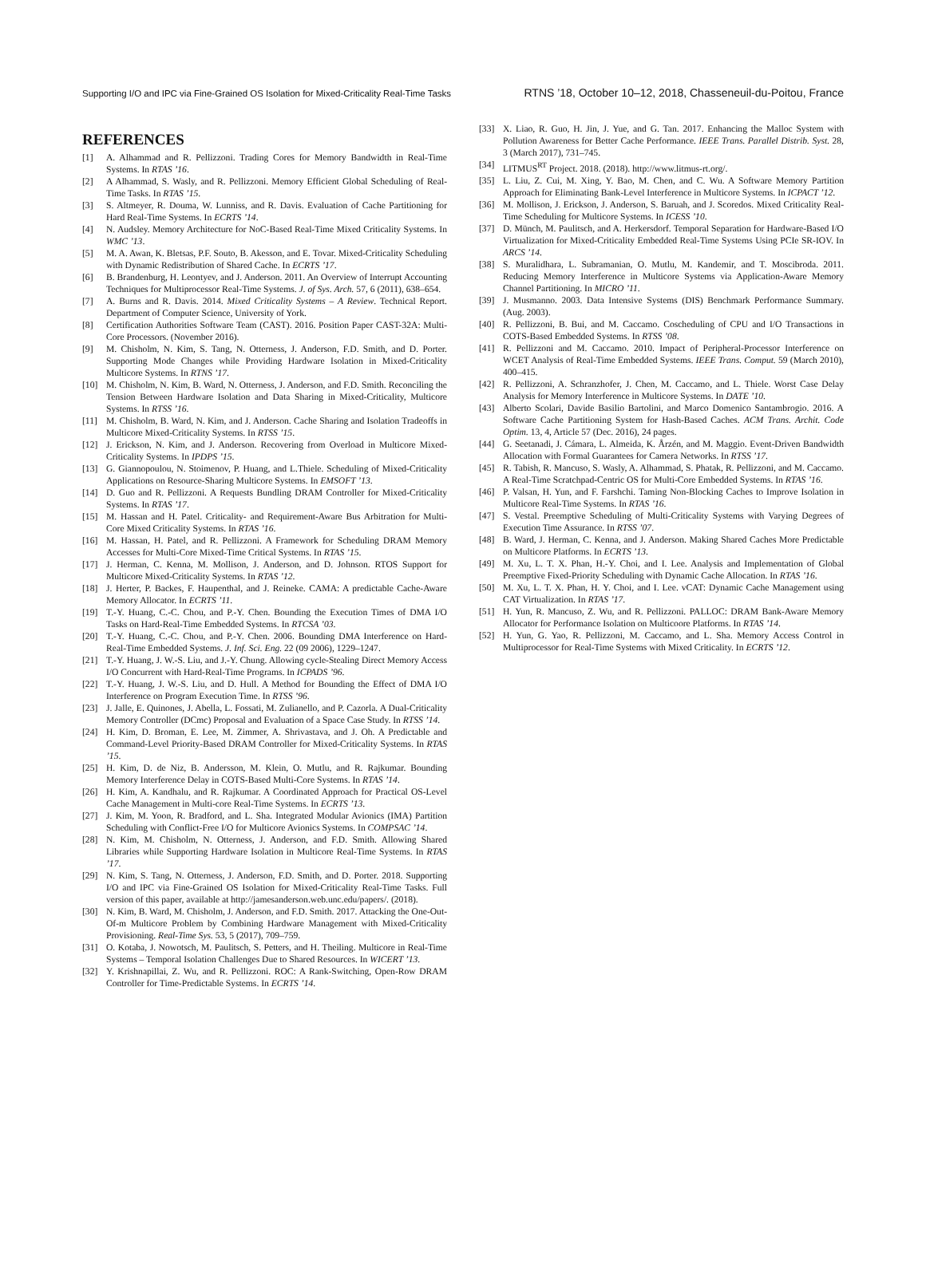Supporting I/O and IPC via Fine-Grained OS Isolation for Mixed-Criticality Real-Time Tasks RTNS ’18, October 10–12, 2018, Chasseneuil-du-Poitou, France
REFERENCES
[1] A. Alhammad and R. Pellizzoni. Trading Cores for Memory Bandwidth in Real-Time Systems. In RTAS ’16.
[2] A Alhammad, S. Wasly, and R. Pellizzoni. Memory Efficient Global Scheduling of Real-Time Tasks. In RTAS ’15.
[3] S. Altmeyer, R. Douma, W. Lunniss, and R. Davis. Evaluation of Cache Partitioning for Hard Real-Time Systems. In ECRTS ’14.
[4] N. Audsley. Memory Architecture for NoC-Based Real-Time Mixed Criticality Systems. In WMC ’13.
[5] M. A. Awan, K. Bletsas, P.F. Souto, B. Akesson, and E. Tovar. Mixed-Criticality Scheduling with Dynamic Redistribution of Shared Cache. In ECRTS ’17.
[6] B. Brandenburg, H. Leontyev, and J. Anderson. 2011. An Overview of Interrupt Accounting Techniques for Multiprocessor Real-Time Systems. J. of Sys. Arch. 57, 6 (2011), 638–654.
[7] A. Burns and R. Davis. 2014. Mixed Criticality Systems – A Review. Technical Report. Department of Computer Science, University of York.
[8] Certification Authorities Software Team (CAST). 2016. Position Paper CAST-32A: Multi-Core Processors. (November 2016).
[9] M. Chisholm, N. Kim, S. Tang, N. Otterness, J. Anderson, F.D. Smith, and D. Porter. Supporting Mode Changes while Providing Hardware Isolation in Mixed-Criticality Multicore Systems. In RTNS ’17.
[10] M. Chisholm, N. Kim, B. Ward, N. Otterness, J. Anderson, and F.D. Smith. Reconciling the Tension Between Hardware Isolation and Data Sharing in Mixed-Criticality, Multicore Systems. In RTSS ’16.
[11] M. Chisholm, B. Ward, N. Kim, and J. Anderson. Cache Sharing and Isolation Tradeoffs in Multicore Mixed-Criticality Systems. In RTSS ’15.
[12] J. Erickson, N. Kim, and J. Anderson. Recovering from Overload in Multicore Mixed-Criticality Systems. In IPDPS ’15.
[13] G. Giannopoulou, N. Stoimenov, P. Huang, and L.Thiele. Scheduling of Mixed-Criticality Applications on Resource-Sharing Multicore Systems. In EMSOFT ’13.
[14] D. Guo and R. Pellizzoni. A Requests Bundling DRAM Controller for Mixed-Criticality Systems. In RTAS ’17.
[15] M. Hassan and H. Patel. Criticality- and Requirement-Aware Bus Arbitration for Multi-Core Mixed Criticality Systems. In RTAS ’16.
[16] M. Hassan, H. Patel, and R. Pellizzoni. A Framework for Scheduling DRAM Memory Accesses for Multi-Core Mixed-Time Critical Systems. In RTAS ’15.
[17] J. Herman, C. Kenna, M. Mollison, J. Anderson, and D. Johnson. RTOS Support for Multicore Mixed-Criticality Systems. In RTAS ’12.
[18] J. Herter, P. Backes, F. Haupenthal, and J. Reineke. CAMA: A predictable Cache-Aware Memory Allocator. In ECRTS ’11.
[19] T.-Y. Huang, C.-C. Chou, and P.-Y. Chen. Bounding the Execution Times of DMA I/O Tasks on Hard-Real-Time Embedded Systems. In RTCSA ’03.
[20] T.-Y. Huang, C.-C. Chou, and P.-Y. Chen. 2006. Bounding DMA Interference on Hard-Real-Time Embedded Systems. J. Inf. Sci. Eng. 22 (09 2006), 1229–1247.
[21] T.-Y. Huang, J. W.-S. Liu, and J.-Y. Chung. Allowing cycle-Stealing Direct Memory Access I/O Concurrent with Hard-Real-Time Programs. In ICPADS ’96.
[22] T.-Y. Huang, J. W.-S. Liu, and D. Hull. A Method for Bounding the Effect of DMA I/O Interference on Program Execution Time. In RTSS ’96.
[23] J. Jalle, E. Quinones, J. Abella, L. Fossati, M. Zulianello, and P. Cazorla. A Dual-Criticality Memory Controller (DCmc) Proposal and Evaluation of a Space Case Study. In RTSS ’14.
[24] H. Kim, D. Broman, E. Lee, M. Zimmer, A. Shrivastava, and J. Oh. A Predictable and Command-Level Priority-Based DRAM Controller for Mixed-Criticality Systems. In RTAS ’15.
[25] H. Kim, D. de Niz, B. Andersson, M. Klein, O. Mutlu, and R. Rajkumar. Bounding Memory Interference Delay in COTS-Based Multi-Core Systems. In RTAS ’14.
[26] H. Kim, A. Kandhalu, and R. Rajkumar. A Coordinated Approach for Practical OS-Level Cache Management in Multi-core Real-Time Systems. In ECRTS ’13.
[27] J. Kim, M. Yoon, R. Bradford, and L. Sha. Integrated Modular Avionics (IMA) Partition Scheduling with Conflict-Free I/O for Multicore Avionics Systems. In COMPSAC ’14.
[28] N. Kim, M. Chisholm, N. Otterness, J. Anderson, and F.D. Smith. Allowing Shared Libraries while Supporting Hardware Isolation in Multicore Real-Time Systems. In RTAS ’17.
[29] N. Kim, S. Tang, N. Otterness, J. Anderson, F.D. Smith, and D. Porter. 2018. Supporting I/O and IPC via Fine-Grained OS Isolation for Mixed-Criticality Real-Time Tasks. Full version of this paper, available at http://jamesanderson.web.unc.edu/papers/. (2018).
[30] N. Kim, B. Ward, M. Chisholm, J. Anderson, and F.D. Smith. 2017. Attacking the One-Out-Of-m Multicore Problem by Combining Hardware Management with Mixed-Criticality Provisioning. Real-Time Sys. 53, 5 (2017), 709–759.
[31] O. Kotaba, J. Nowotsch, M. Paulitsch, S. Petters, and H. Theiling. Multicore in Real-Time Systems – Temporal Isolation Challenges Due to Shared Resources. In WICERT ’13.
[32] Y. Krishnapillai, Z. Wu, and R. Pellizzoni. ROC: A Rank-Switching, Open-Row DRAM Controller for Time-Predictable Systems. In ECRTS ’14.
[33] X. Liao, R. Guo, H. Jin, J. Yue, and G. Tan. 2017. Enhancing the Malloc System with Pollution Awareness for Better Cache Performance. IEEE Trans. Parallel Distrib. Syst. 28, 3 (March 2017), 731–745.
[34] LITMUS<sup>RT</sup> Project. 2018. (2018). http://www.litmus-rt.org/.
[35] L. Liu, Z. Cui, M. Xing, Y. Bao, M. Chen, and C. Wu. A Software Memory Partition Approach for Eliminating Bank-Level Interference in Multicore Systems. In ICPACT ’12.
[36] M. Mollison, J. Erickson, J. Anderson, S. Baruah, and J. Scoredos. Mixed Criticality Real-Time Scheduling for Multicore Systems. In ICESS ’10.
[37] D. Münch, M. Paulitsch, and A. Herkersdorf. Temporal Separation for Hardware-Based I/O Virtualization for Mixed-Criticality Embedded Real-Time Systems Using PCIe SR-IOV. In ARCS ’14.
[38] S. Muralidhara, L. Subramanian, O. Mutlu, M. Kandemir, and T. Moscibroda. 2011. Reducing Memory Interference in Multicore Systems via Application-Aware Memory Channel Partitioning. In MICRO ’11.
[39] J. Musmanno. 2003. Data Intensive Systems (DIS) Benchmark Performance Summary. (Aug. 2003).
[40] R. Pellizzoni, B. Bui, and M. Caccamo. Coscheduling of CPU and I/O Transactions in COTS-Based Embedded Systems. In RTSS ’08.
[41] R. Pellizzoni and M. Caccamo. 2010. Impact of Peripheral-Processor Interference on WCET Analysis of Real-Time Embedded Systems. IEEE Trans. Comput. 59 (March 2010), 400–415.
[42] R. Pellizzoni, A. Schranzhofer, J. Chen, M. Caccamo, and L. Thiele. Worst Case Delay Analysis for Memory Interference in Multicore Systems. In DATE ’10.
[43] Alberto Scolari, Davide Basilio Bartolini, and Marco Domenico Santambrogio. 2016. A Software Cache Partitioning System for Hash-Based Caches. ACM Trans. Archit. Code Optim. 13, 4, Article 57 (Dec. 2016), 24 pages.
[44] G. Seetanadi, J. Cámara, L. Almeida, K. Årzén, and M. Maggio. Event-Driven Bandwidth Allocation with Formal Guarantees for Camera Networks. In RTSS ’17.
[45] R. Tabish, R. Mancuso, S. Wasly, A. Alhammad, S. Phatak, R. Pellizzoni, and M. Caccamo. A Real-Time Scratchpad-Centric OS for Multi-Core Embedded Systems. In RTAS ’16.
[46] P. Valsan, H. Yun, and F. Farshchi. Taming Non-Blocking Caches to Improve Isolation in Multicore Real-Time Systems. In RTAS ’16.
[47] S. Vestal. Preemptive Scheduling of Multi-Criticality Systems with Varying Degrees of Execution Time Assurance. In RTSS ’07.
[48] B. Ward, J. Herman, C. Kenna, and J. Anderson. Making Shared Caches More Predictable on Multicore Platforms. In ECRTS ’13.
[49] M. Xu, L. T. X. Phan, H.-Y. Choi, and I. Lee. Analysis and Implementation of Global Preemptive Fixed-Priority Scheduling with Dynamic Cache Allocation. In RTAS ’16.
[50] M. Xu, L. T. X. Phan, H. Y. Choi, and I. Lee. vCAT: Dynamic Cache Management using CAT Virtualization. In RTAS ’17.
[51] H. Yun, R. Mancuso, Z. Wu, and R. Pellizzoni. PALLOC: DRAM Bank-Aware Memory Allocator for Performance Isolation on Multicoore Platforms. In RTAS ’14.
[52] H. Yun, G. Yao, R. Pellizzoni, M. Caccamo, and L. Sha. Memory Access Control in Multiprocessor for Real-Time Systems with Mixed Criticality. In ECRTS ’12.